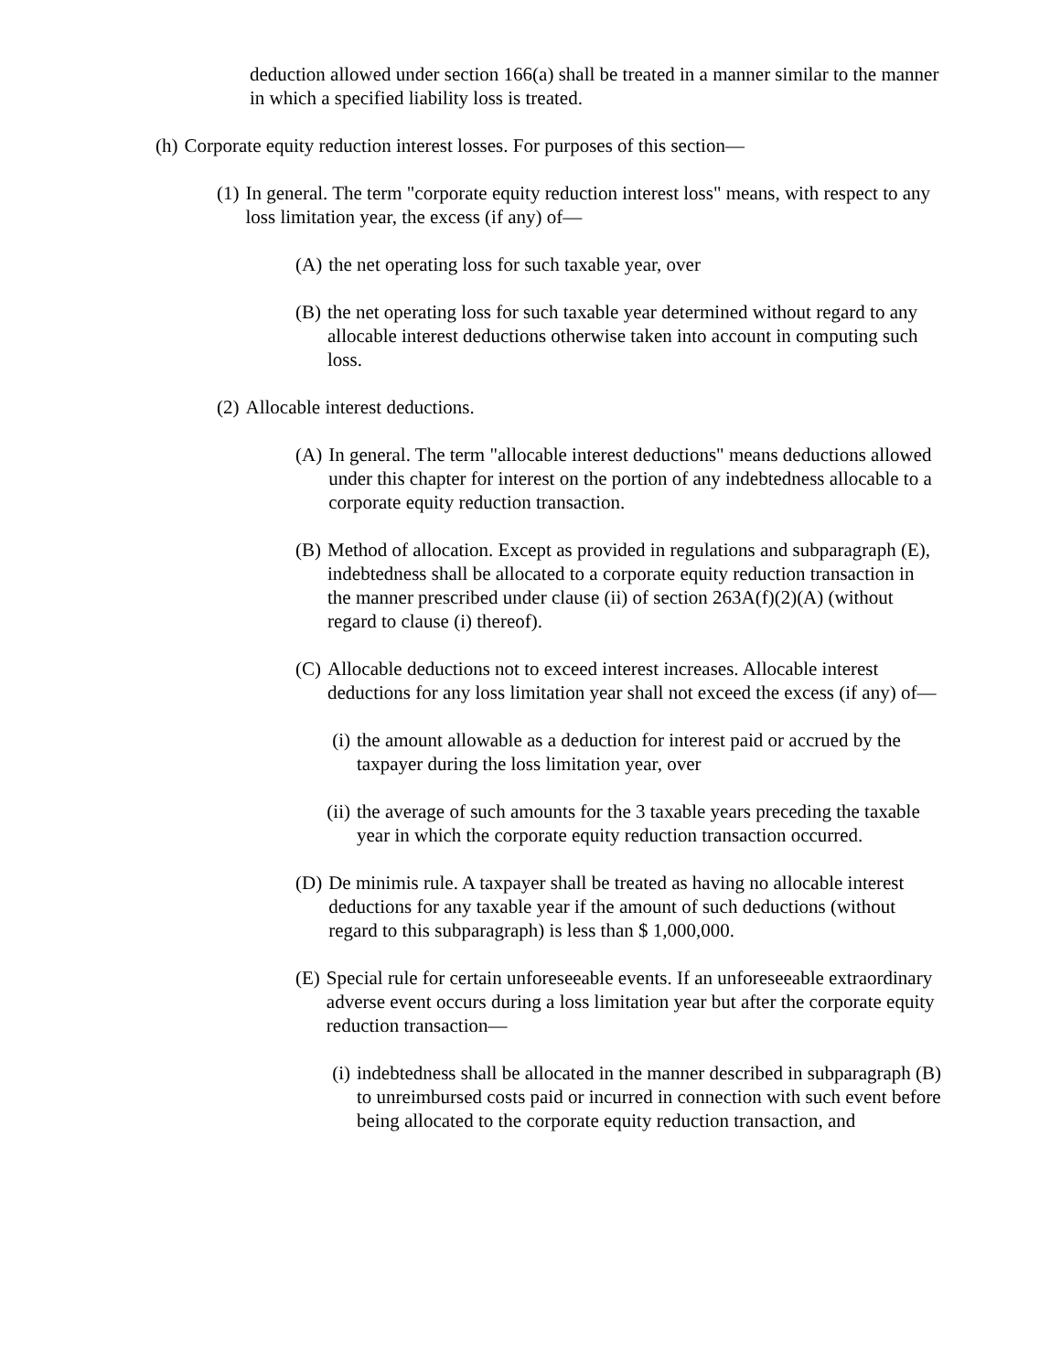deduction allowed under section 166(a) shall be treated in a manner similar to the manner in which a specified liability loss is treated.
(h) Corporate equity reduction interest losses. For purposes of this section—
(1) In general. The term "corporate equity reduction interest loss" means, with respect to any loss limitation year, the excess (if any) of—
(A) the net operating loss for such taxable year, over
(B) the net operating loss for such taxable year determined without regard to any allocable interest deductions otherwise taken into account in computing such loss.
(2) Allocable interest deductions.
(A) In general. The term "allocable interest deductions" means deductions allowed under this chapter for interest on the portion of any indebtedness allocable to a corporate equity reduction transaction.
(B) Method of allocation. Except as provided in regulations and subparagraph (E), indebtedness shall be allocated to a corporate equity reduction transaction in the manner prescribed under clause (ii) of section 263A(f)(2)(A) (without regard to clause (i) thereof).
(C) Allocable deductions not to exceed interest increases. Allocable interest deductions for any loss limitation year shall not exceed the excess (if any) of—
(i) the amount allowable as a deduction for interest paid or accrued by the taxpayer during the loss limitation year, over
(ii) the average of such amounts for the 3 taxable years preceding the taxable year in which the corporate equity reduction transaction occurred.
(D) De minimis rule. A taxpayer shall be treated as having no allocable interest deductions for any taxable year if the amount of such deductions (without regard to this subparagraph) is less than $ 1,000,000.
(E) Special rule for certain unforeseeable events. If an unforeseeable extraordinary adverse event occurs during a loss limitation year but after the corporate equity reduction transaction—
(i) indebtedness shall be allocated in the manner described in subparagraph (B) to unreimbursed costs paid or incurred in connection with such event before being allocated to the corporate equity reduction transaction, and